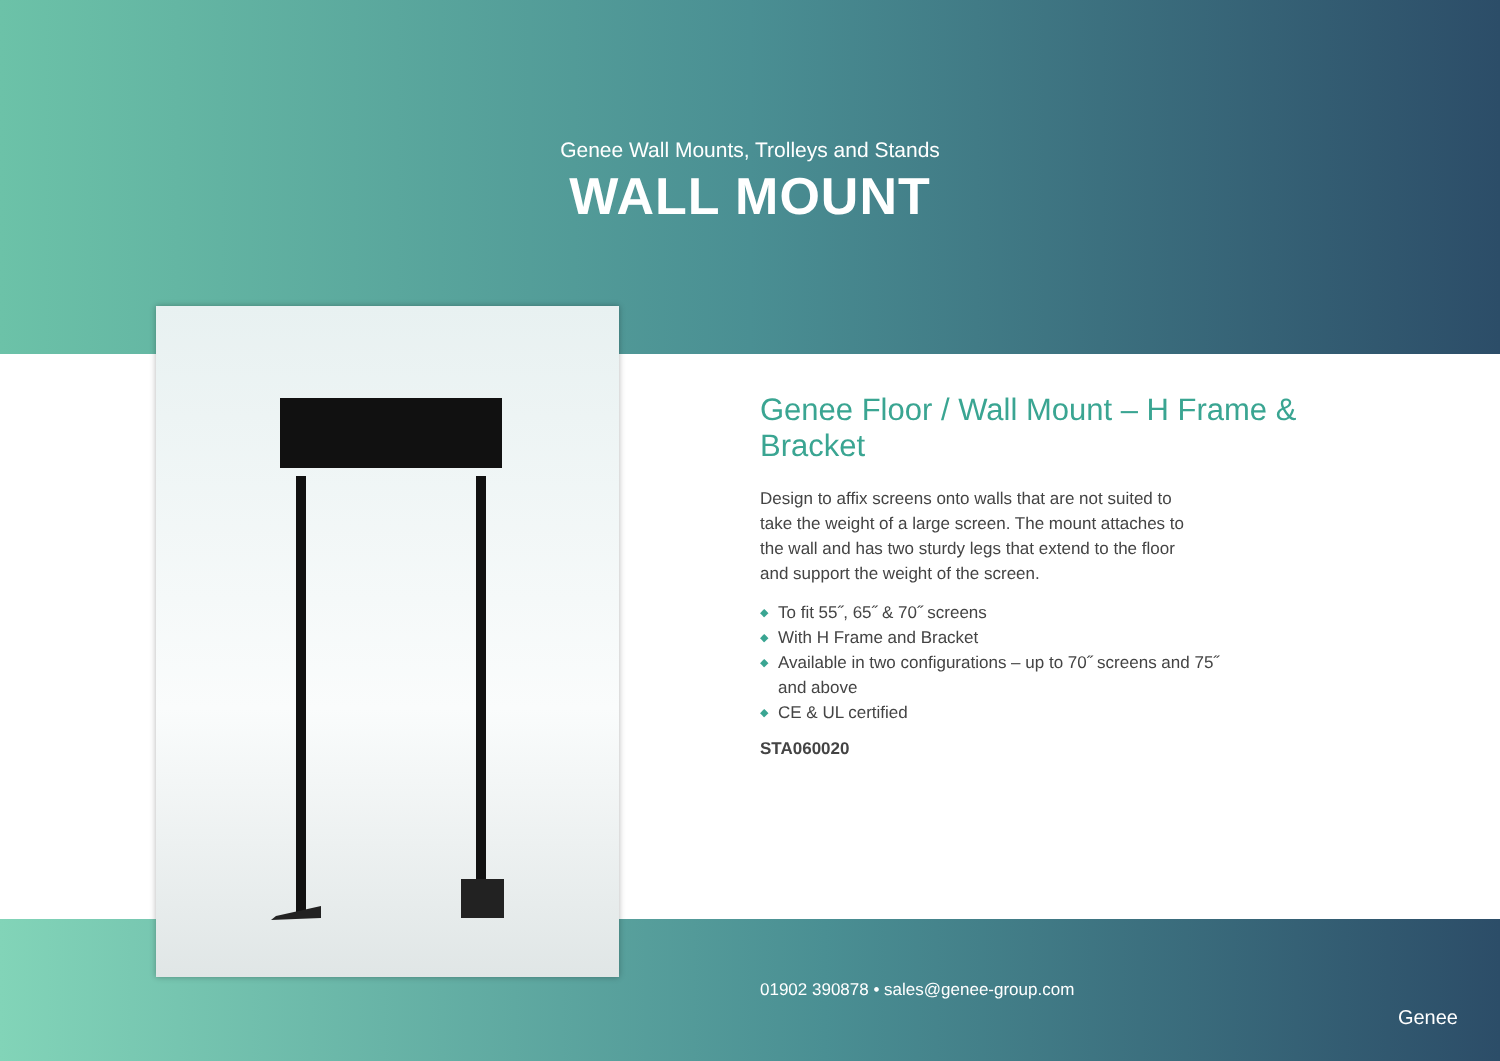Genee Wall Mounts, Trolleys and Stands
WALL MOUNT
Genee Floor / Wall Mount – H Frame & Bracket
Design to affix screens onto walls that are not suited to take the weight of a large screen. The mount attaches to the wall and has two sturdy legs that extend to the floor and support the weight of the screen.
◆ To fit 55˝, 65˝ & 70˝ screens
◆ With H Frame and Bracket
◆ Available in two configurations – up to 70˝ screens and 75˝ and above
◆ CE & UL certified
STA060020
01902 390878 • sales@genee-group.com
Genee